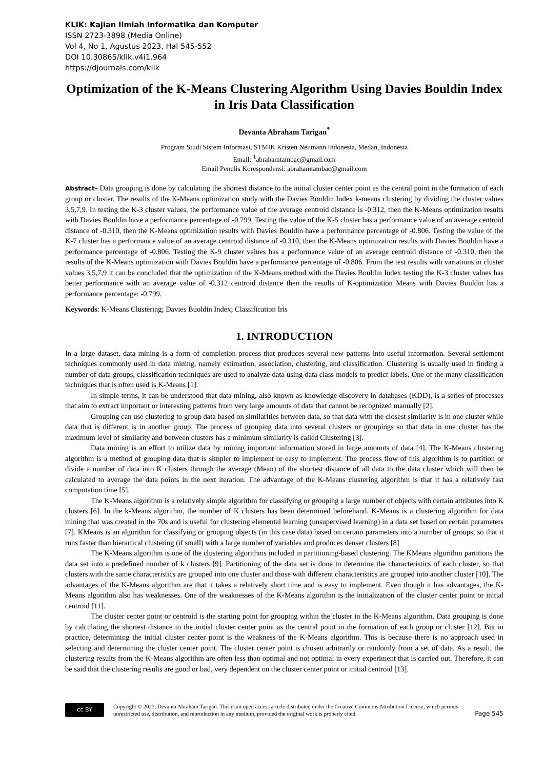KLIK: Kajian Ilmiah Informatika dan Komputer
ISSN 2723-3898 (Media Online)
Vol 4, No 1, Agustus 2023, Hal 545-552
DOI 10.30865/klik.v4i1.964
https://djournals.com/klik
Optimization of the K-Means Clustering Algorithm Using Davies Bouldin Index in Iris Data Classification
Devanta Abraham Tarigan<sup>*</sup>
Program Studi Sistem Informasi, STMIK Kristen Neumann Indonesia, Medan, Indonesia
Email: <sup>1</sup>abrahamtambac@gmail.com
Email Penulis Korespondensi: abrahamtambac@gmail.com
Abstract– Data grouping is done by calculating the shortest distance to the initial cluster center point as the central point in the formation of each group or cluster. The results of the K-Means optimization study with the Davies Bouldin Index k-means clustering by dividing the cluster values 3,5,7,9. In testing the K-3 cluster values, the performance value of the average centroid distance is -0.312, then the K-Means optimization results with Davies Bouldin have a performance percentage of -0.799. Testing the value of the K-5 cluster has a performance value of an average centroid distance of -0.310, then the K-Means optimization results with Davies Bouldin have a performance percentage of -0.806. Testing the value of the K-7 cluster has a performance value of an average centroid distance of -0.310, then the K-Means optimization results with Davies Bouldin have a performance percentage of -0.806. Testing the K-9 cluster values has a performance value of an average centroid distance of -0.310, then the results of the K-Means optimization with Davies Bouldin have a performance percentage of -0.806. From the test results with variations in cluster values 3,5,7,9 it can be concluded that the optimization of the K-Means method with the Davies Bouldin Index testing the K-3 cluster values has better performance with an average value of -0.312 centroid distance then the results of K-optimization Means with Davies Bouldin has a performance percentage: -0.799.
Keywords: K-Means Clustering; Davies Buoldin Index; Classification Iris
1. INTRODUCTION
In a large dataset, data mining is a form of completion process that produces several new patterns into useful information. Several settlement techniques commonly used in data mining, namely estimation, association, clustering, and classification. Clustering is usually used in finding a number of data groups, classification techniques are used to analyze data using data class models to predict labels. One of the many classification techniques that is often used is K-Means [1].
In simple terms, it can be understood that data mining, also known as knowledge discovery in databases (KDD), is a series of processes that aim to extract important or interesting patterns from very large amounts of data that cannot be recognized manually [2].
Grouping can use clustering to group data based on similarities between data, so that data with the closest similarity is in one cluster while data that is different is in another group. The process of grouping data into several clusters or groupings so that data in one cluster has the maximum level of similarity and between clusters has a minimum similarity is called Clustering [3].
Data mining is an effort to utilize data by mining important information stored in large amounts of data [4]. The K-Means clustering algorithm is a method of grouping data that is simpler to implement or easy to implement. The process flow of this algorithm is to partition or divide a number of data into K clusters through the average (Mean) of the shortest distance of all data to the data cluster which will then be calculated to average the data points in the next iteration. The advantage of the K-Means clustering algorithm is that it has a relatively fast computation time [5].
The K-Means algorithm is a relatively simple algorithm for classifying or grouping a large number of objects with certain attributes into K clusters [6]. In the k-Means algorithm, the number of K clusters has been determined beforehand. K-Means is a clustering algorithm for data mining that was created in the 70s and is useful for clustering elemental learning (unsupervised learning) in a data set based on certain parameters [7]. KMeans is an algorithm for classifying or grouping objects (in this case data) based on certain parameters into a number of groups, so that it runs faster than hierartical clustering (if small) with a large number of variables and produces denser clusters [8]
The K-Means algorithm is one of the clustering algorithms included in partitioning-based clustering. The KMeans algorithm partitions the data set into a predefined number of k clusters [9]. Partitioning of the data set is done to determine the characteristics of each cluster, so that clusters with the same characteristics are grouped into one cluster and those with different characteristics are grouped into another cluster [10]. The advantages of the K-Means algorithm are that it takes a relatively short time and is easy to implement. Even though it has advantages, the K-Means algorithm also has weaknesses. One of the weaknesses of the K-Means algorithm is the initialization of the cluster center point or initial centroid [11].
The cluster center point or centroid is the starting point for grouping within the cluster in the K-Means algorithm. Data grouping is done by calculating the shortest distance to the initial cluster center point as the central point in the formation of each group or cluster [12]. But in practice, determining the initial cluster center point is the weakness of the K-Means algorithm. This is because there is no approach used in selecting and determining the cluster center point. The cluster center point is chosen arbitrarily or randomly from a set of data. As a result, the clustering results from the K-Means algorithm are often less than optimal and not optimal in every experiment that is carried out. Therefore, it can be said that the clustering results are good or bad, very dependent on the cluster center point or initial centroid [13].
cc BY
Copyright © 2023, Devanta Abraham Tarigan. This is an open access article distributed under the Creative Commons Attribution License, which permits unrestricted use, distribution, and reproduction in any medium, provided the original work is properly cited.
Page 545